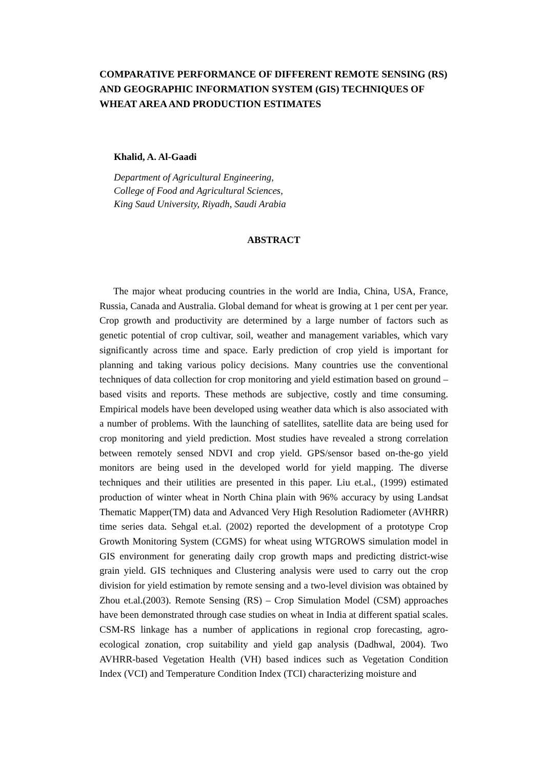COMPARATIVE PERFORMANCE OF DIFFERENT REMOTE SENSING (RS) AND GEOGRAPHIC INFORMATION SYSTEM (GIS) TECHNIQUES OF WHEAT AREA AND PRODUCTION ESTIMATES
Khalid, A. Al-Gaadi
Department of Agricultural Engineering,
College of Food and Agricultural Sciences,
King Saud University, Riyadh, Saudi Arabia
ABSTRACT
The major wheat producing countries in the world are India, China, USA, France, Russia, Canada and Australia. Global demand for wheat is growing at 1 per cent per year. Crop growth and productivity are determined by a large number of factors such as genetic potential of crop cultivar, soil, weather and management variables, which vary significantly across time and space. Early prediction of crop yield is important for planning and taking various policy decisions. Many countries use the conventional techniques of data collection for crop monitoring and yield estimation based on ground – based visits and reports. These methods are subjective, costly and time consuming. Empirical models have been developed using weather data which is also associated with a number of problems. With the launching of satellites, satellite data are being used for crop monitoring and yield prediction. Most studies have revealed a strong correlation between remotely sensed NDVI and crop yield. GPS/sensor based on-the-go yield monitors are being used in the developed world for yield mapping. The diverse techniques and their utilities are presented in this paper. Liu et.al., (1999) estimated production of winter wheat in North China plain with 96% accuracy by using Landsat Thematic Mapper(TM) data and Advanced Very High Resolution Radiometer (AVHRR) time series data. Sehgal et.al. (2002) reported the development of a prototype Crop Growth Monitoring System (CGMS) for wheat using WTGROWS simulation model in GIS environment for generating daily crop growth maps and predicting district-wise grain yield. GIS techniques and Clustering analysis were used to carry out the crop division for yield estimation by remote sensing and a two-level division was obtained by Zhou et.al.(2003). Remote Sensing (RS) – Crop Simulation Model (CSM) approaches have been demonstrated through case studies on wheat in India at different spatial scales. CSM-RS linkage has a number of applications in regional crop forecasting, agro-ecological zonation, crop suitability and yield gap analysis (Dadhwal, 2004). Two AVHRR-based Vegetation Health (VH) based indices such as Vegetation Condition Index (VCI) and Temperature Condition Index (TCI) characterizing moisture and